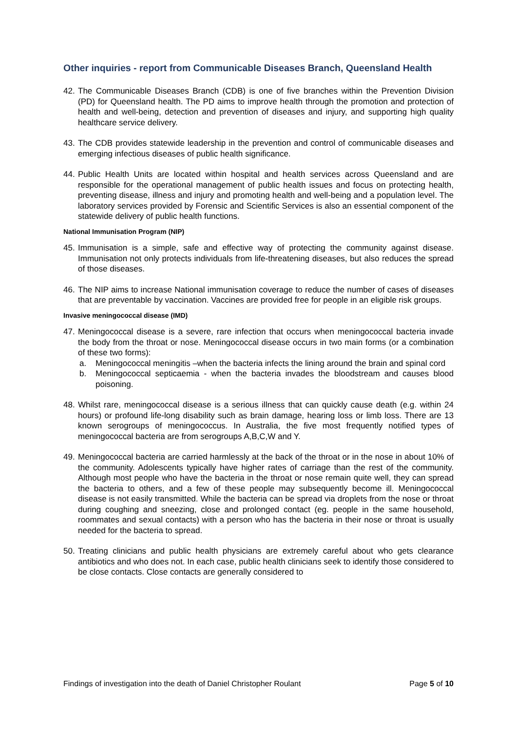Other inquiries - report from Communicable Diseases Branch, Queensland Health
42.
The Communicable Diseases Branch (CDB) is one of five branches within the Prevention Division (PD) for Queensland health. The PD aims to improve health through the promotion and protection of health and well-being, detection and prevention of diseases and injury, and supporting high quality healthcare service delivery.
43.
The CDB provides statewide leadership in the prevention and control of communicable diseases and emerging infectious diseases of public health significance.
44.
Public Health Units are located within hospital and health services across Queensland and are responsible for the operational management of public health issues and focus on protecting health, preventing disease, illness and injury and promoting health and well-being and a population level. The laboratory services provided by Forensic and Scientific Services is also an essential component of the statewide delivery of public health functions.
National Immunisation Program (NIP)
45.
Immunisation is a simple, safe and effective way of protecting the community against disease. Immunisation not only protects individuals from life-threatening diseases, but also reduces the spread of those diseases.
46.
The NIP aims to increase National immunisation coverage to reduce the number of cases of diseases that are preventable by vaccination. Vaccines are provided free for people in an eligible risk groups.
Invasive meningococcal disease (IMD)
47.
Meningococcal disease is a severe, rare infection that occurs when meningococcal bacteria invade the body from the throat or nose. Meningococcal disease occurs in two main forms (or a combination of these two forms):
a. Meningococcal meningitis –when the bacteria infects the lining around the brain and spinal cord
b. Meningococcal septicaemia - when the bacteria invades the bloodstream and causes blood poisoning.
48.
Whilst rare, meningococcal disease is a serious illness that can quickly cause death (e.g. within 24 hours) or profound life-long disability such as brain damage, hearing loss or limb loss. There are 13 known serogroups of meningococcus. In Australia, the five most frequently notified types of meningococcal bacteria are from serogroups A,B,C,W and Y.
49.
Meningococcal bacteria are carried harmlessly at the back of the throat or in the nose in about 10% of the community. Adolescents typically have higher rates of carriage than the rest of the community. Although most people who have the bacteria in the throat or nose remain quite well, they can spread the bacteria to others, and a few of these people may subsequently become ill. Meningococcal disease is not easily transmitted. While the bacteria can be spread via droplets from the nose or throat during coughing and sneezing, close and prolonged contact (eg. people in the same household, roommates and sexual contacts) with a person who has the bacteria in their nose or throat is usually needed for the bacteria to spread.
50.
Treating clinicians and public health physicians are extremely careful about who gets clearance antibiotics and who does not. In each case, public health clinicians seek to identify those considered to be close contacts. Close contacts are generally considered to
Findings of investigation into the death of Daniel Christopher Roulant Page 5 of 10